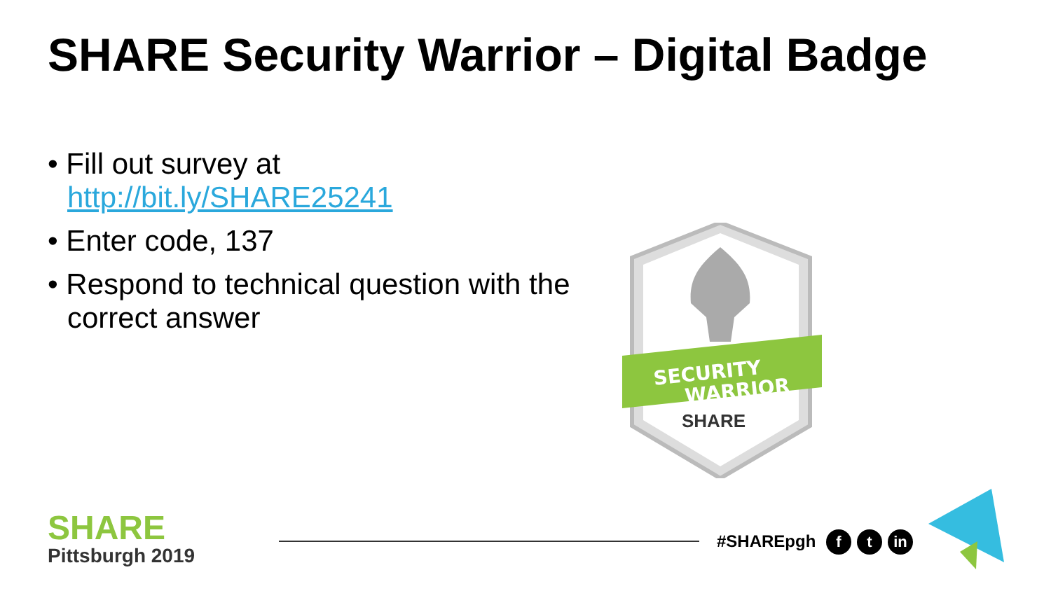SHARE Security Warrior – Digital Badge
• Fill out survey at http://bit.ly/SHARE25241
• Enter code, 137
• Respond to technical question with the correct answer
SECURITY
WARRIOR
SHARE
SHARE
Pittsburgh 2019
#SHAREpgh f t in